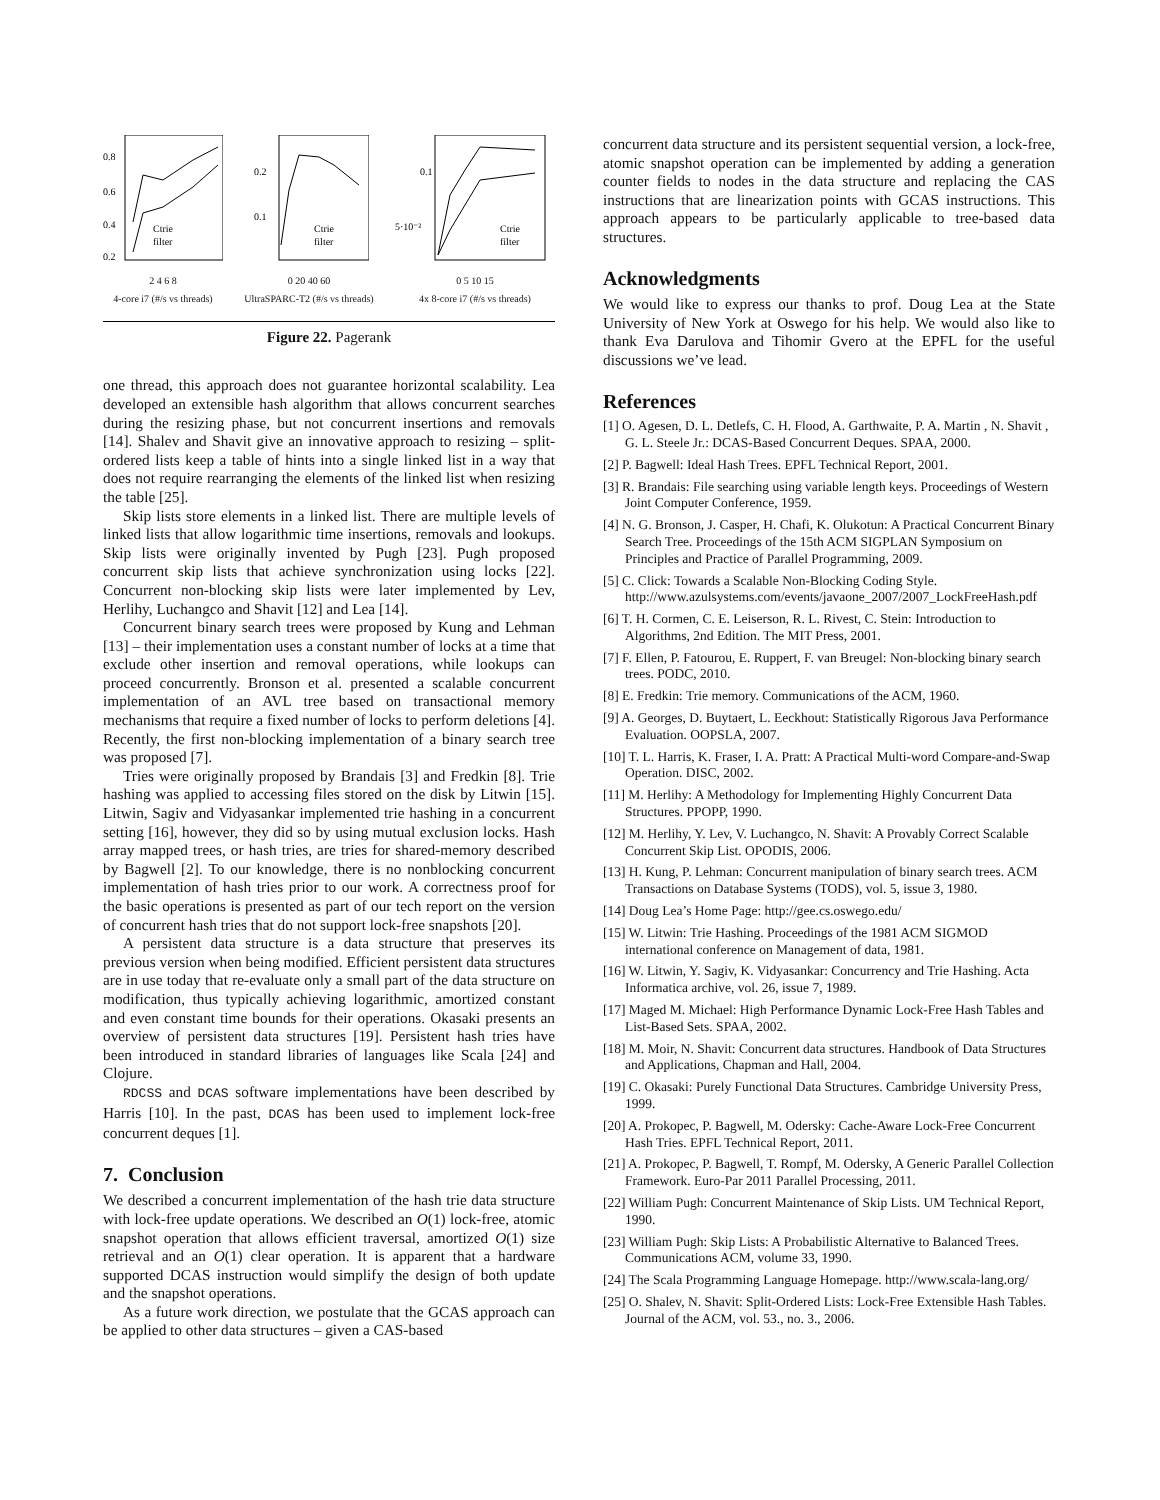0.8
0.6
0.4
0.2
Ctrie
filter
2 4 6 8
4-core i7 (#/s vs threads)
0.2
0.1
Ctrie
filter
0 20 40 60
UltraSPARC-T2 (#/s vs threads)
0.1
5·10⁻²
Ctrie
filter
0 5 10 15
4x 8-core i7 (#/s vs threads)
Figure 22. Pagerank
one thread, this approach does not guarantee horizontal scalability. Lea developed an extensible hash algorithm that allows concurrent searches during the resizing phase, but not concurrent insertions and removals [14]. Shalev and Shavit give an innovative approach to resizing – split-ordered lists keep a table of hints into a single linked list in a way that does not require rearranging the elements of the linked list when resizing the table [25].
Skip lists store elements in a linked list. There are multiple levels of linked lists that allow logarithmic time insertions, removals and lookups. Skip lists were originally invented by Pugh [23]. Pugh proposed concurrent skip lists that achieve synchronization using locks [22]. Concurrent non-blocking skip lists were later implemented by Lev, Herlihy, Luchangco and Shavit [12] and Lea [14].
Concurrent binary search trees were proposed by Kung and Lehman [13] – their implementation uses a constant number of locks at a time that exclude other insertion and removal operations, while lookups can proceed concurrently. Bronson et al. presented a scalable concurrent implementation of an AVL tree based on transactional memory mechanisms that require a fixed number of locks to perform deletions [4]. Recently, the first non-blocking implementation of a binary search tree was proposed [7].
Tries were originally proposed by Brandais [3] and Fredkin [8]. Trie hashing was applied to accessing files stored on the disk by Litwin [15]. Litwin, Sagiv and Vidyasankar implemented trie hashing in a concurrent setting [16], however, they did so by using mutual exclusion locks. Hash array mapped trees, or hash tries, are tries for shared-memory described by Bagwell [2]. To our knowledge, there is no nonblocking concurrent implementation of hash tries prior to our work. A correctness proof for the basic operations is presented as part of our tech report on the version of concurrent hash tries that do not support lock-free snapshots [20].
A persistent data structure is a data structure that preserves its previous version when being modified. Efficient persistent data structures are in use today that re-evaluate only a small part of the data structure on modification, thus typically achieving logarithmic, amortized constant and even constant time bounds for their operations. Okasaki presents an overview of persistent data structures [19]. Persistent hash tries have been introduced in standard libraries of languages like Scala [24] and Clojure.
RDCSS and DCAS software implementations have been described by Harris [10]. In the past, DCAS has been used to implement lock-free concurrent deques [1].
7. Conclusion
We described a concurrent implementation of the hash trie data structure with lock-free update operations. We described an O(1) lock-free, atomic snapshot operation that allows efficient traversal, amortized O(1) size retrieval and an O(1) clear operation. It is apparent that a hardware supported DCAS instruction would simplify the design of both update and the snapshot operations.
As a future work direction, we postulate that the GCAS approach can be applied to other data structures – given a CAS-based
concurrent data structure and its persistent sequential version, a lock-free, atomic snapshot operation can be implemented by adding a generation counter fields to nodes in the data structure and replacing the CAS instructions that are linearization points with GCAS instructions. This approach appears to be particularly applicable to tree-based data structures.
Acknowledgments
We would like to express our thanks to prof. Doug Lea at the State University of New York at Oswego for his help. We would also like to thank Eva Darulova and Tihomir Gvero at the EPFL for the useful discussions we’ve lead.
References
[1] O. Agesen, D. L. Detlefs, C. H. Flood, A. Garthwaite, P. A. Martin , N. Shavit , G. L. Steele Jr.: DCAS-Based Concurrent Deques. SPAA, 2000.
[2] P. Bagwell: Ideal Hash Trees. EPFL Technical Report, 2001.
[3] R. Brandais: File searching using variable length keys. Proceedings of Western Joint Computer Conference, 1959.
[4] N. G. Bronson, J. Casper, H. Chafi, K. Olukotun: A Practical Concurrent Binary Search Tree. Proceedings of the 15th ACM SIGPLAN Symposium on Principles and Practice of Parallel Programming, 2009.
[5] C. Click: Towards a Scalable Non-Blocking Coding Style. http://www.azulsystems.com/events/javaone_2007/2007_LockFreeHash.pdf
[6] T. H. Cormen, C. E. Leiserson, R. L. Rivest, C. Stein: Introduction to Algorithms, 2nd Edition. The MIT Press, 2001.
[7] F. Ellen, P. Fatourou, E. Ruppert, F. van Breugel: Non-blocking binary search trees. PODC, 2010.
[8] E. Fredkin: Trie memory. Communications of the ACM, 1960.
[9] A. Georges, D. Buytaert, L. Eeckhout: Statistically Rigorous Java Performance Evaluation. OOPSLA, 2007.
[10] T. L. Harris, K. Fraser, I. A. Pratt: A Practical Multi-word Compare-and-Swap Operation. DISC, 2002.
[11] M. Herlihy: A Methodology for Implementing Highly Concurrent Data Structures. PPOPP, 1990.
[12] M. Herlihy, Y. Lev, V. Luchangco, N. Shavit: A Provably Correct Scalable Concurrent Skip List. OPODIS, 2006.
[13] H. Kung, P. Lehman: Concurrent manipulation of binary search trees. ACM Transactions on Database Systems (TODS), vol. 5, issue 3, 1980.
[14] Doug Lea’s Home Page: http://gee.cs.oswego.edu/
[15] W. Litwin: Trie Hashing. Proceedings of the 1981 ACM SIGMOD international conference on Management of data, 1981.
[16] W. Litwin, Y. Sagiv, K. Vidyasankar: Concurrency and Trie Hashing. Acta Informatica archive, vol. 26, issue 7, 1989.
[17] Maged M. Michael: High Performance Dynamic Lock-Free Hash Tables and List-Based Sets. SPAA, 2002.
[18] M. Moir, N. Shavit: Concurrent data structures. Handbook of Data Structures and Applications, Chapman and Hall, 2004.
[19] C. Okasaki: Purely Functional Data Structures. Cambridge University Press, 1999.
[20] A. Prokopec, P. Bagwell, M. Odersky: Cache-Aware Lock-Free Concurrent Hash Tries. EPFL Technical Report, 2011.
[21] A. Prokopec, P. Bagwell, T. Rompf, M. Odersky, A Generic Parallel Collection Framework. Euro-Par 2011 Parallel Processing, 2011.
[22] William Pugh: Concurrent Maintenance of Skip Lists. UM Technical Report, 1990.
[23] William Pugh: Skip Lists: A Probabilistic Alternative to Balanced Trees. Communications ACM, volume 33, 1990.
[24] The Scala Programming Language Homepage. http://www.scala-lang.org/
[25] O. Shalev, N. Shavit: Split-Ordered Lists: Lock-Free Extensible Hash Tables. Journal of the ACM, vol. 53., no. 3., 2006.